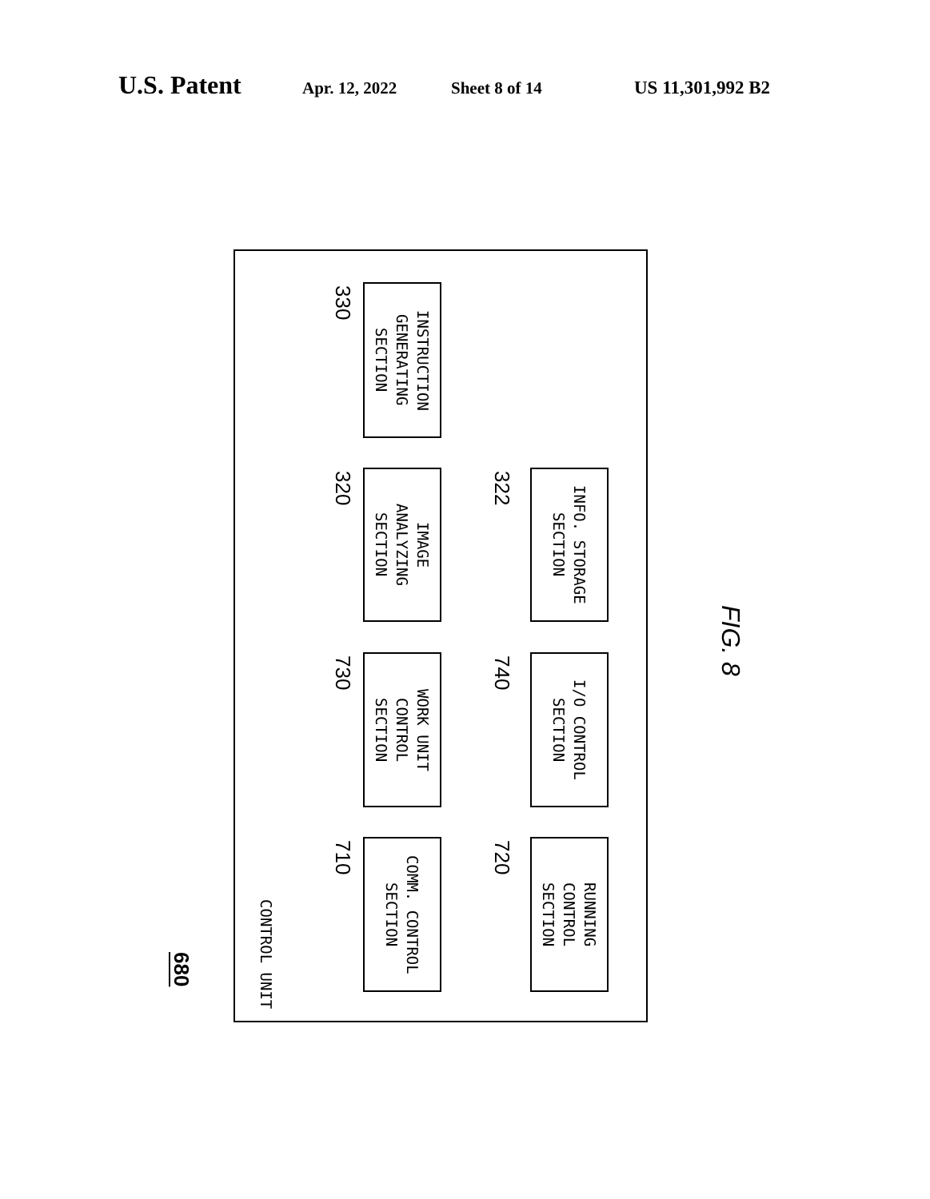U.S. Patent
Apr. 12, 2022 Sheet 8 of 14 US 11,301,992 B2
680
CONTROL UNIT
330
INSTRUCTION
GENERATING
SECTION
320
IMAGE
ANALYZING
SECTION
322
INFO. STORAGE
SECTION
730
WORK UNIT
CONTROL
SECTION
740
I/O CONTROL
SECTION
710
COMM. CONTROL
SECTION
720
RUNNING
CONTROL
SECTION
FIG. 8